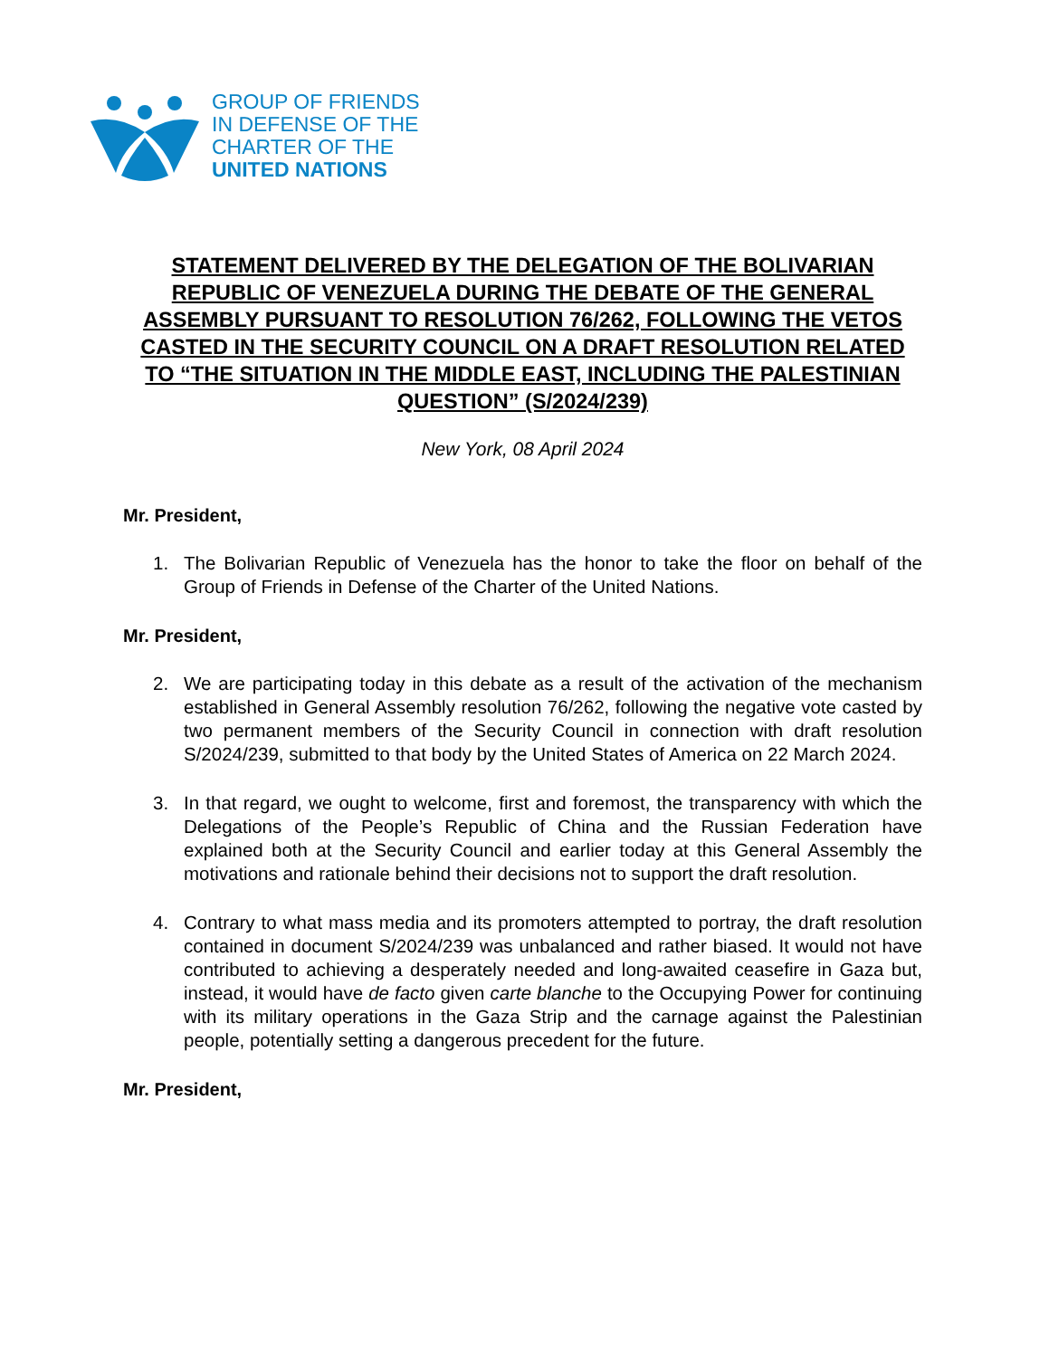GROUP OF FRIENDS
IN DEFENSE OF THE
CHARTER OF THE
UNITED NATIONS
STATEMENT DELIVERED BY THE DELEGATION OF THE BOLIVARIAN REPUBLIC OF VENEZUELA DURING THE DEBATE OF THE GENERAL ASSEMBLY PURSUANT TO RESOLUTION 76/262, FOLLOWING THE VETOS CASTED IN THE SECURITY COUNCIL ON A DRAFT RESOLUTION RELATED TO “THE SITUATION IN THE MIDDLE EAST, INCLUDING THE PALESTINIAN QUESTION” (S/2024/239)
New York, 08 April 2024
Mr. President,
1. The Bolivarian Republic of Venezuela has the honor to take the floor on behalf of the Group of Friends in Defense of the Charter of the United Nations.
Mr. President,
2. We are participating today in this debate as a result of the activation of the mechanism established in General Assembly resolution 76/262, following the negative vote casted by two permanent members of the Security Council in connection with draft resolution S/2024/239, submitted to that body by the United States of America on 22 March 2024.
3. In that regard, we ought to welcome, first and foremost, the transparency with which the Delegations of the People’s Republic of China and the Russian Federation have explained both at the Security Council and earlier today at this General Assembly the motivations and rationale behind their decisions not to support the draft resolution.
4. Contrary to what mass media and its promoters attempted to portray, the draft resolution contained in document S/2024/239 was unbalanced and rather biased. It would not have contributed to achieving a desperately needed and long-awaited ceasefire in Gaza but, instead, it would have de facto given carte blanche to the Occupying Power for continuing with its military operations in the Gaza Strip and the carnage against the Palestinian people, potentially setting a dangerous precedent for the future.
Mr. President,